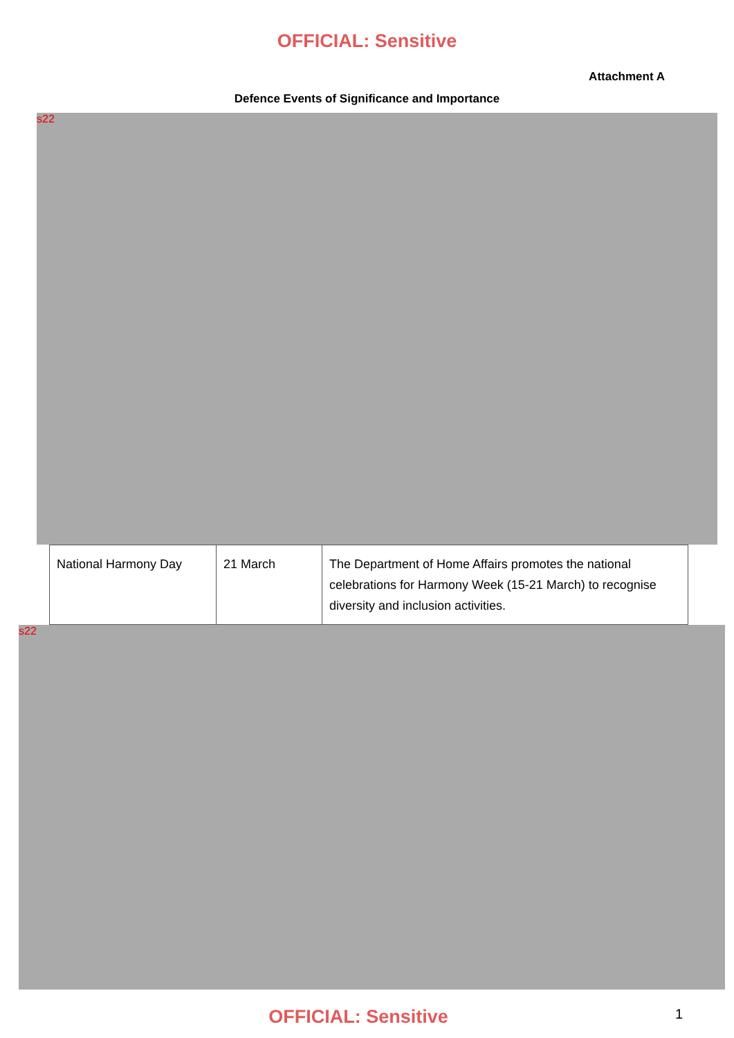OFFICIAL: Sensitive
Attachment A
Defence Events of Significance and Importance
s22
| National Harmony Day | 21 March | The Department of Home Affairs promotes the national celebrations for Harmony Week (15-21 March) to recognise diversity and inclusion activities. |
s22
OFFICIAL: Sensitive
1